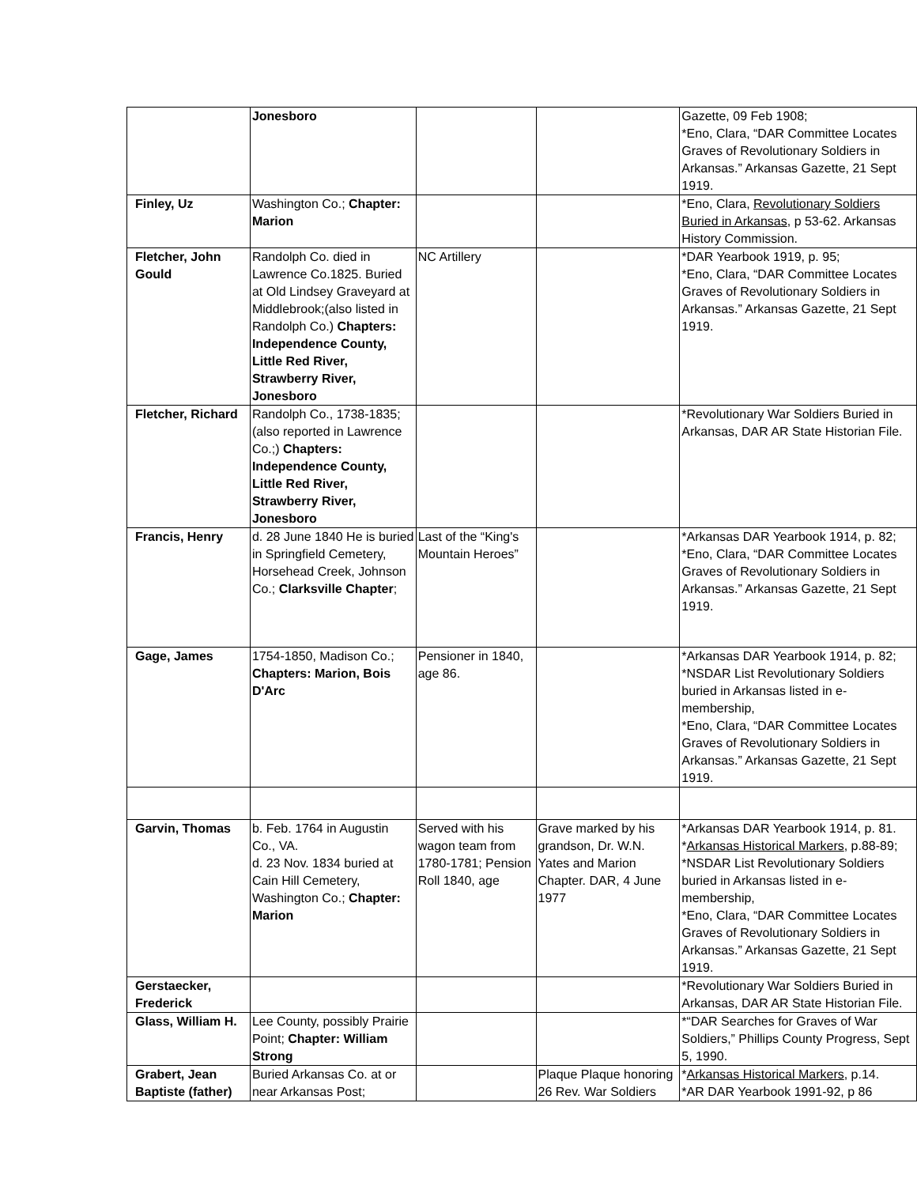| | Jonesboro | | | Gazette, 09 Feb 1908; *Eno, Clara, “DAR Committee Locates Graves of Revolutionary Soldiers in Arkansas.” Arkansas Gazette, 21 Sept 1919. |
| Finley, Uz | Washington Co.; Chapter: Marion | | | *Eno, Clara, Revolutionary Soldiers Buried in Arkansas , p 53-62. Arkansas History Commission. |
| Fletcher, John Gould | Randolph Co. died in Lawrence Co.1825. Buried at Old Lindsey Graveyard at Middlebrook;(also listed in Randolph Co.) Chapters: Independence County, Little Red River, Strawberry River, Jonesboro | NC Artillery | | *DAR Yearbook 1919, p. 95; *Eno, Clara, “DAR Committee Locates Graves of Revolutionary Soldiers in Arkansas.” Arkansas Gazette, 21 Sept 1919. |
| Fletcher, Richard | Randolph Co., 1738-1835; (also reported in Lawrence Co.;) Chapters: Independence County, Little Red River, Strawberry River, Jonesboro | | | *Revolutionary War Soldiers Buried in Arkansas, DAR AR State Historian File. |
| Francis, Henry | d. 28 June 1840 He is buried in Springfield Cemetery, Horsehead Creek, Johnson Co.; Clarksville Chapter ; | Last of the “King's Mountain Heroes” | | *Arkansas DAR Yearbook 1914, p. 82; *Eno, Clara, “DAR Committee Locates Graves of Revolutionary Soldiers in Arkansas.” Arkansas Gazette, 21 Sept 1919. |
| Gage, James | 1754-1850, Madison Co.; Chapters: Marion, Bois D'Arc | Pensioner in 1840, age 86. | | *Arkansas DAR Yearbook 1914, p. 82; *NSDAR List Revolutionary Soldiers buried in Arkansas listed in e-membership, *Eno, Clara, “DAR Committee Locates Graves of Revolutionary Soldiers in Arkansas.” Arkansas Gazette, 21 Sept 1919. |
| Garvin, Thomas | b. Feb. 1764 in Augustin Co., VA. d. 23 Nov. 1834 buried at Cain Hill Cemetery, Washington Co.; Chapter: Marion | Served with his wagon team from 1780-1781; Pension Roll 1840, age | Grave marked by his grandson, Dr. W.N. Yates and Marion Chapter. DAR, 4 June 1977 | *Arkansas DAR Yearbook 1914, p. 81. * Arkansas Historical Markers , p.88-89; *NSDAR List Revolutionary Soldiers buried in Arkansas listed in e-membership, *Eno, Clara, “DAR Committee Locates Graves of Revolutionary Soldiers in Arkansas.” Arkansas Gazette, 21 Sept 1919. |
| Gerstaecker, Frederick | | | | *Revolutionary War Soldiers Buried in Arkansas, DAR AR State Historian File. |
| Glass, William H. | Lee County, possibly Prairie Point; Chapter: William Strong | | | *“DAR Searches for Graves of War Soldiers,” Phillips County Progress, Sept 5, 1990. |
| Grabert, Jean Baptiste (father) | Buried Arkansas Co. at or near Arkansas Post; | | Plaque Plaque honoring 26 Rev. War Soldiers | * Arkansas Historical Markers , p.14. *AR DAR Yearbook 1991-92, p 86 |